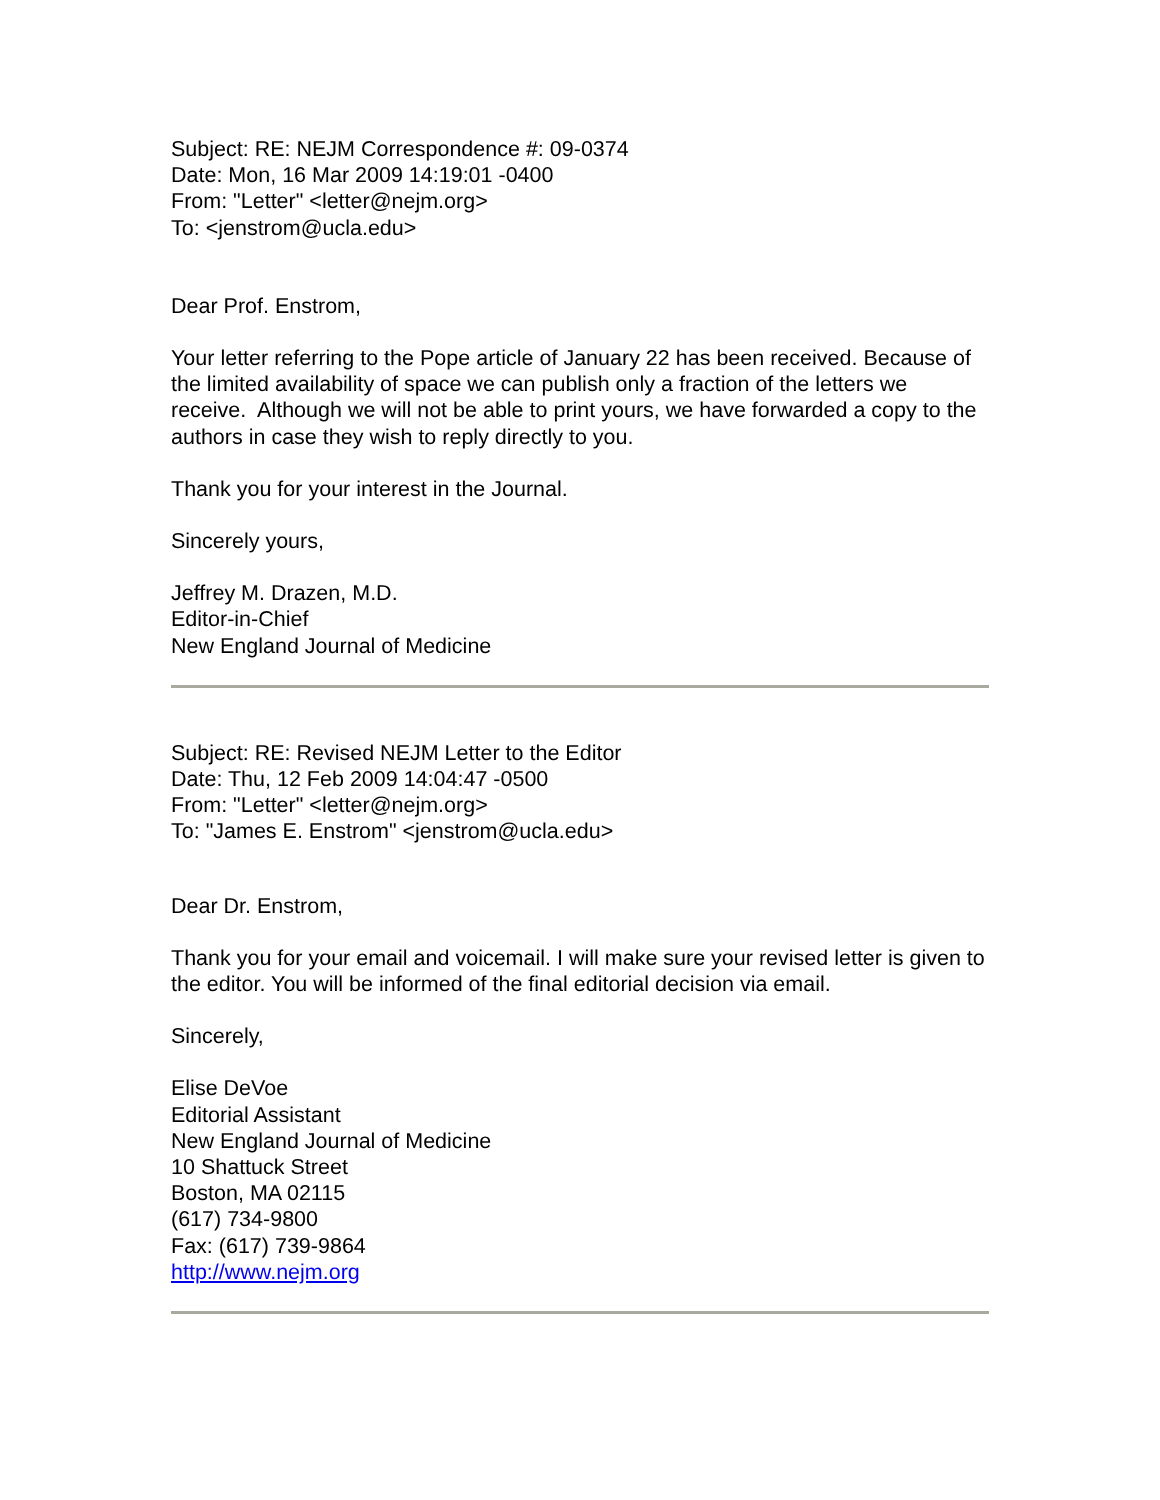Subject: RE: NEJM Correspondence #: 09-0374
Date: Mon, 16 Mar 2009 14:19:01 -0400
From: "Letter" <letter@nejm.org>
To: <jenstrom@ucla.edu>
Dear Prof. Enstrom,
Your letter referring to the Pope article of January 22 has been received. Because of the limited availability of space we can publish only a fraction of the letters we receive. Although we will not be able to print yours, we have forwarded a copy to the authors in case they wish to reply directly to you.
Thank you for your interest in the Journal.
Sincerely yours,
Jeffrey M. Drazen, M.D.
Editor-in-Chief
New England Journal of Medicine
Subject: RE: Revised NEJM Letter to the Editor
Date: Thu, 12 Feb 2009 14:04:47 -0500
From: "Letter" <letter@nejm.org>
To: "James E. Enstrom" <jenstrom@ucla.edu>
Dear Dr. Enstrom,
Thank you for your email and voicemail. I will make sure your revised letter is given to the editor. You will be informed of the final editorial decision via email.
Sincerely,
Elise DeVoe
Editorial Assistant
New England Journal of Medicine
10 Shattuck Street
Boston, MA 02115
(617) 734-9800
Fax: (617) 739-9864
http://www.nejm.org